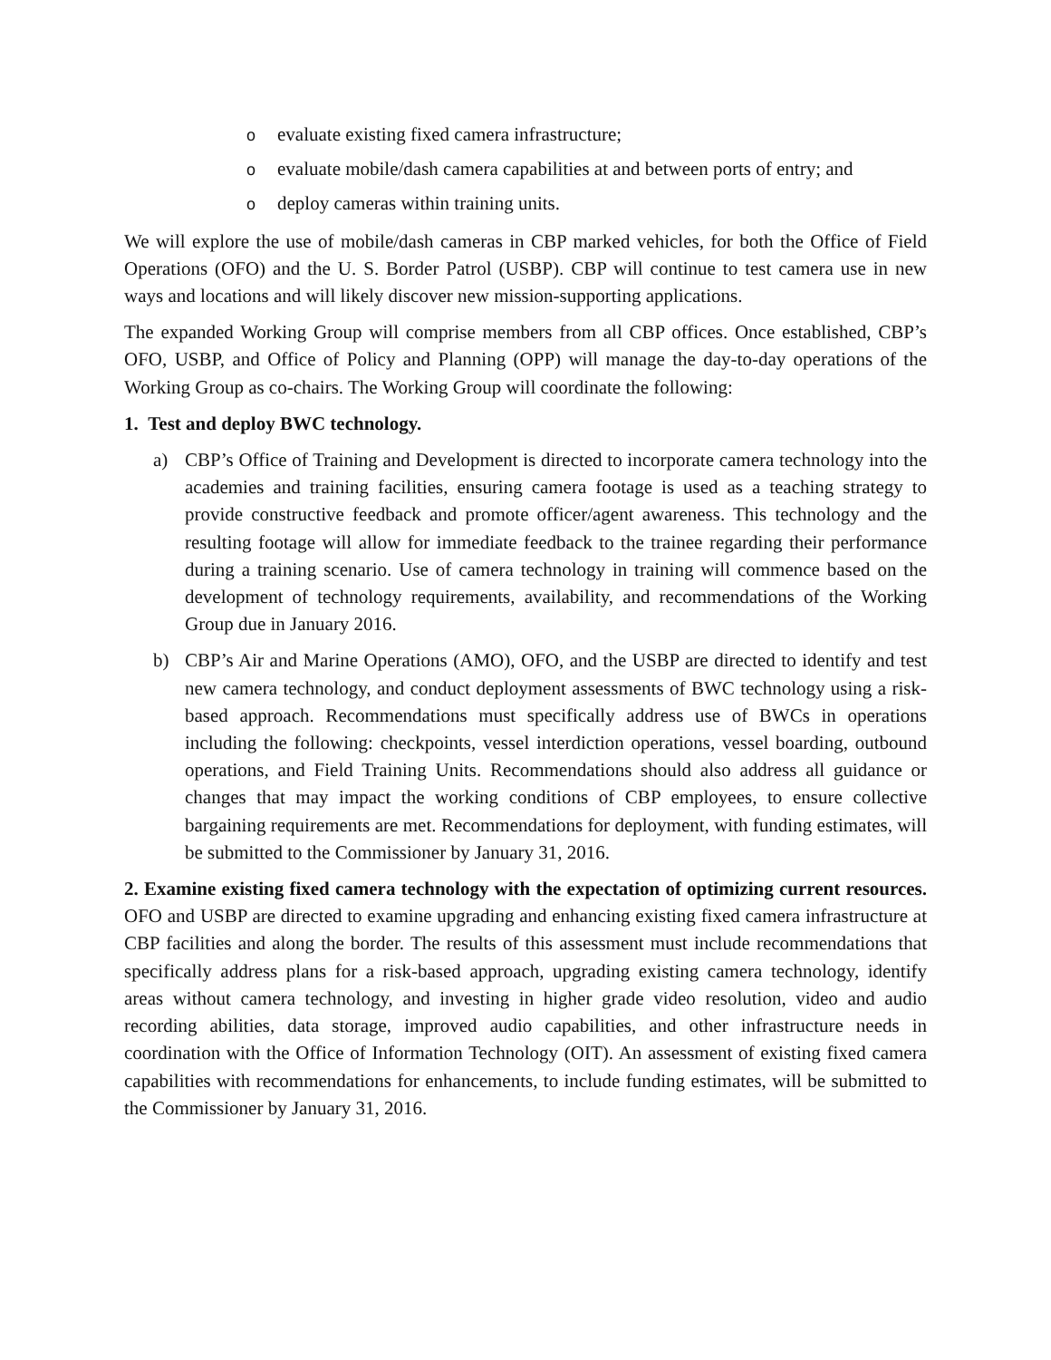oevaluate existing fixed camera infrastructure;
oevaluate mobile/dash camera capabilities at and between ports of entry; and
odeploy cameras within training units.
We will explore the use of mobile/dash cameras in CBP marked vehicles, for both the Office of Field Operations (OFO) and the U. S. Border Patrol (USBP). CBP will continue to test camera use in new ways and locations and will likely discover new mission-supporting applications.
The expanded Working Group will comprise members from all CBP offices. Once established, CBP’s OFO, USBP, and Office of Policy and Planning (OPP) will manage the day-to-day operations of the Working Group as co-chairs. The Working Group will coordinate the following:
1. Test and deploy BWC technology.
a) CBP’s Office of Training and Development is directed to incorporate camera technology into the academies and training facilities, ensuring camera footage is used as a teaching strategy to provide constructive feedback and promote officer/agent awareness. This technology and the resulting footage will allow for immediate feedback to the trainee regarding their performance during a training scenario. Use of camera technology in training will commence based on the development of technology requirements, availability, and recommendations of the Working Group due in January 2016.
b) CBP’s Air and Marine Operations (AMO), OFO, and the USBP are directed to identify and test new camera technology, and conduct deployment assessments of BWC technology using a risk-based approach. Recommendations must specifically address use of BWCs in operations including the following: checkpoints, vessel interdiction operations, vessel boarding, outbound operations, and Field Training Units. Recommendations should also address all guidance or changes that may impact the working conditions of CBP employees, to ensure collective bargaining requirements are met. Recommendations for deployment, with funding estimates, will be submitted to the Commissioner by January 31, 2016.
2. Examine existing fixed camera technology with the expectation of optimizing current resources. OFO and USBP are directed to examine upgrading and enhancing existing fixed camera infrastructure at CBP facilities and along the border. The results of this assessment must include recommendations that specifically address plans for a risk-based approach, upgrading existing camera technology, identify areas without camera technology, and investing in higher grade video resolution, video and audio recording abilities, data storage, improved audio capabilities, and other infrastructure needs in coordination with the Office of Information Technology (OIT). An assessment of existing fixed camera capabilities with recommendations for enhancements, to include funding estimates, will be submitted to the Commissioner by January 31, 2016.